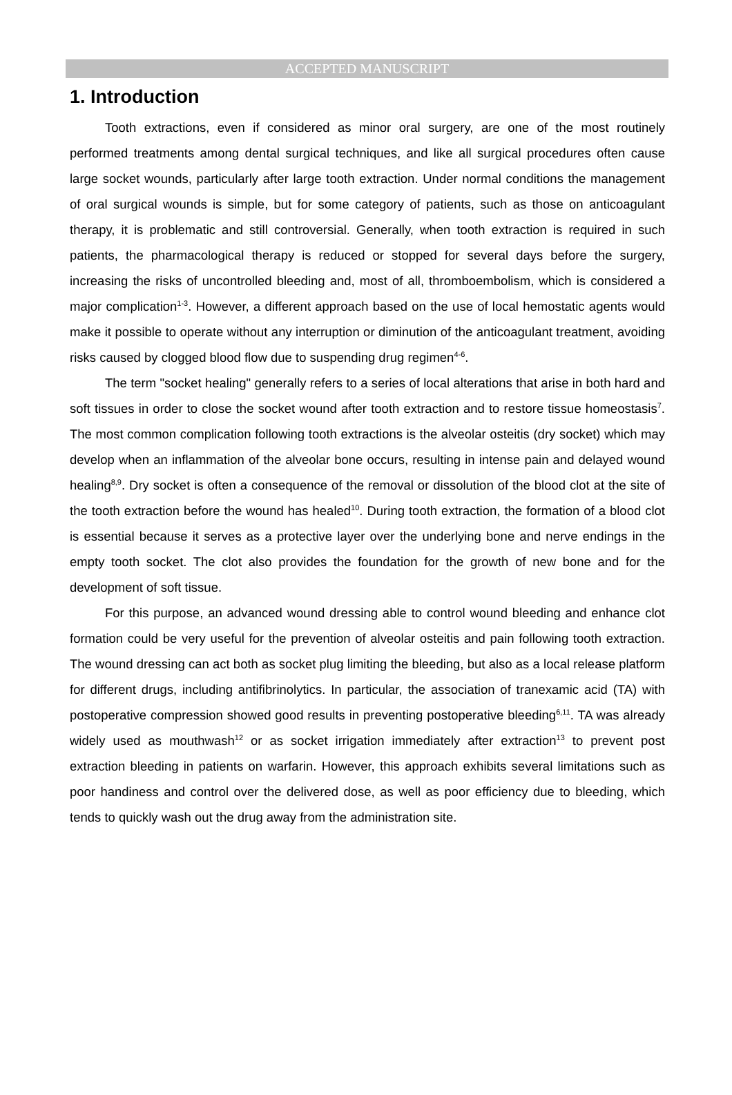ACCEPTED MANUSCRIPT
1. Introduction
Tooth extractions, even if considered as minor oral surgery, are one of the most routinely performed treatments among dental surgical techniques, and like all surgical procedures often cause large socket wounds, particularly after large tooth extraction. Under normal conditions the management of oral surgical wounds is simple, but for some category of patients, such as those on anticoagulant therapy, it is problematic and still controversial. Generally, when tooth extraction is required in such patients, the pharmacological therapy is reduced or stopped for several days before the surgery, increasing the risks of uncontrolled bleeding and, most of all, thromboembolism, which is considered a major complication<sup>1-3</sup>. However, a different approach based on the use of local hemostatic agents would make it possible to operate without any interruption or diminution of the anticoagulant treatment, avoiding risks caused by clogged blood flow due to suspending drug regimen<sup>4-6</sup>.
The term "socket healing" generally refers to a series of local alterations that arise in both hard and soft tissues in order to close the socket wound after tooth extraction and to restore tissue homeostasis<sup>7</sup>. The most common complication following tooth extractions is the alveolar osteitis (dry socket) which may develop when an inflammation of the alveolar bone occurs, resulting in intense pain and delayed wound healing<sup>8,9</sup>. Dry socket is often a consequence of the removal or dissolution of the blood clot at the site of the tooth extraction before the wound has healed<sup>10</sup>. During tooth extraction, the formation of a blood clot is essential because it serves as a protective layer over the underlying bone and nerve endings in the empty tooth socket. The clot also provides the foundation for the growth of new bone and for the development of soft tissue.
For this purpose, an advanced wound dressing able to control wound bleeding and enhance clot formation could be very useful for the prevention of alveolar osteitis and pain following tooth extraction. The wound dressing can act both as socket plug limiting the bleeding, but also as a local release platform for different drugs, including antifibrinolytics. In particular, the association of tranexamic acid (TA) with postoperative compression showed good results in preventing postoperative bleeding<sup>6,11</sup>. TA was already widely used as mouthwash<sup>12</sup> or as socket irrigation immediately after extraction<sup>13</sup> to prevent post extraction bleeding in patients on warfarin. However, this approach exhibits several limitations such as poor handiness and control over the delivered dose, as well as poor efficiency due to bleeding, which tends to quickly wash out the drug away from the administration site.